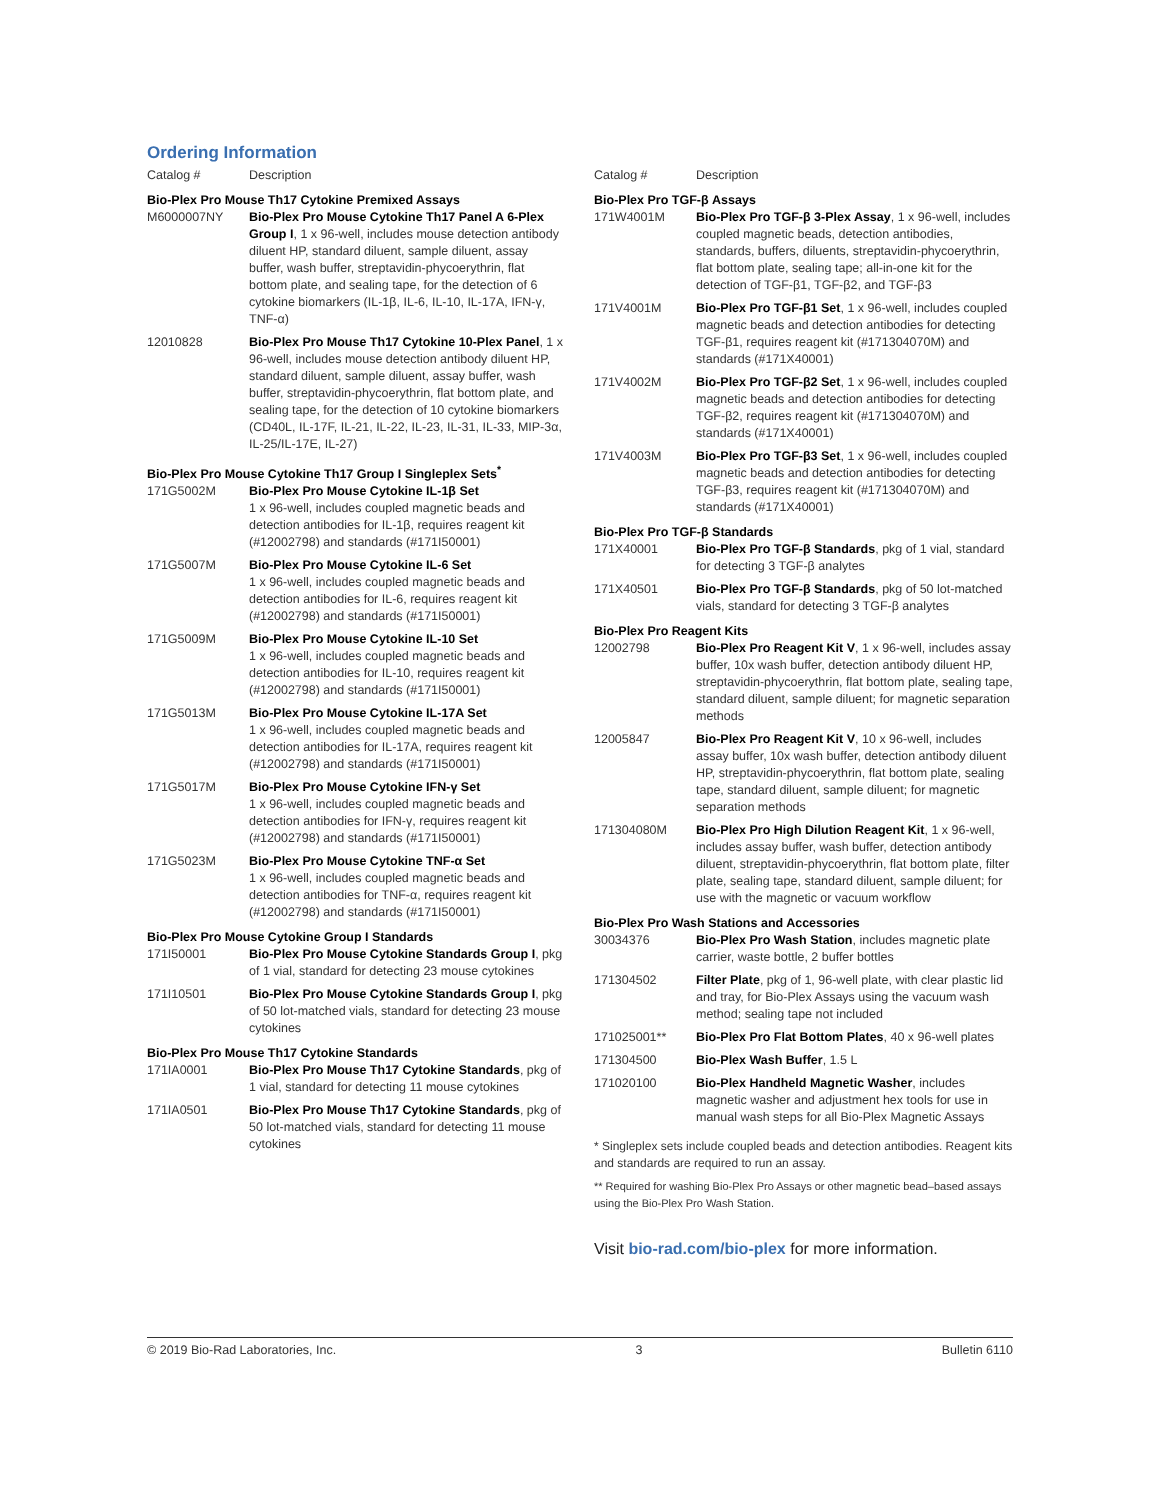Ordering Information
| Catalog # | Description |
| --- | --- |
| Bio-Plex Pro Mouse Th17 Cytokine Premixed Assays | |
| M6000007NY | Bio-Plex Pro Mouse Cytokine Th17 Panel A 6-Plex Group I , 1 x 96-well, includes mouse detection antibody diluent HP, standard diluent, sample diluent, assay buffer, wash buffer, streptavidin-phycoerythrin, flat bottom plate, and sealing tape, for the detection of 6 cytokine biomarkers (IL-1β, IL-6, IL-10, IL-17A, IFN-γ, TNF-α) |
| 12010828 | Bio-Plex Pro Mouse Th17 Cytokine 10-Plex Panel , 1 x 96-well, includes mouse detection antibody diluent HP, standard diluent, sample diluent, assay buffer, wash buffer, streptavidin-phycoerythrin, flat bottom plate, and sealing tape, for the detection of 10 cytokine biomarkers (CD40L, IL-17F, IL-21, IL-22, IL-23, IL-31, IL-33, MIP-3α, IL-25/IL-17E, IL-27) |
| Bio-Plex Pro Mouse Cytokine Th17 Group I Singleplex Sets<sup>*</sup> | |
| 171G5002M | Bio-Plex Pro Mouse Cytokine IL-1β Set 1 x 96-well, includes coupled magnetic beads and detection antibodies for IL-1β, requires reagent kit (#12002798) and standards (#171I50001) |
| 171G5007M | Bio-Plex Pro Mouse Cytokine IL-6 Set 1 x 96-well, includes coupled magnetic beads and detection antibodies for IL-6, requires reagent kit (#12002798) and standards (#171I50001) |
| 171G5009M | Bio-Plex Pro Mouse Cytokine IL-10 Set 1 x 96-well, includes coupled magnetic beads and detection antibodies for IL-10, requires reagent kit (#12002798) and standards (#171I50001) |
| 171G5013M | Bio-Plex Pro Mouse Cytokine IL-17A Set 1 x 96-well, includes coupled magnetic beads and detection antibodies for IL-17A, requires reagent kit (#12002798) and standards (#171I50001) |
| 171G5017M | Bio-Plex Pro Mouse Cytokine IFN-γ Set 1 x 96-well, includes coupled magnetic beads and detection antibodies for IFN-γ, requires reagent kit (#12002798) and standards (#171I50001) |
| 171G5023M | Bio-Plex Pro Mouse Cytokine TNF-α Set 1 x 96-well, includes coupled magnetic beads and detection antibodies for TNF-α, requires reagent kit (#12002798) and standards (#171I50001) |
| Bio-Plex Pro Mouse Cytokine Group I Standards | |
| 171I50001 | Bio-Plex Pro Mouse Cytokine Standards Group I , pkg of 1 vial, standard for detecting 23 mouse cytokines |
| 171I10501 | Bio-Plex Pro Mouse Cytokine Standards Group I , pkg of 50 lot-matched vials, standard for detecting 23 mouse cytokines |
| Bio-Plex Pro Mouse Th17 Cytokine Standards | |
| 171IA0001 | Bio-Plex Pro Mouse Th17 Cytokine Standards , pkg of 1 vial, standard for detecting 11 mouse cytokines |
| 171IA0501 | Bio-Plex Pro Mouse Th17 Cytokine Standards , pkg of 50 lot-matched vials, standard for detecting 11 mouse cytokines |
| Catalog # | Description |
| --- | --- |
| Bio-Plex Pro TGF-β Assays | |
| 171W4001M | Bio-Plex Pro TGF-β 3-Plex Assay , 1 x 96-well, includes coupled magnetic beads, detection antibodies, standards, buffers, diluents, streptavidin-phycoerythrin, flat bottom plate, sealing tape; all-in-one kit for the detection of TGF-β1, TGF-β2, and TGF-β3 |
| 171V4001M | Bio-Plex Pro TGF-β1 Set , 1 x 96-well, includes coupled magnetic beads and detection antibodies for detecting TGF-β1, requires reagent kit (#171304070M) and standards (#171X40001) |
| 171V4002M | Bio-Plex Pro TGF-β2 Set , 1 x 96-well, includes coupled magnetic beads and detection antibodies for detecting TGF-β2, requires reagent kit (#171304070M) and standards (#171X40001) |
| 171V4003M | Bio-Plex Pro TGF-β3 Set , 1 x 96-well, includes coupled magnetic beads and detection antibodies for detecting TGF-β3, requires reagent kit (#171304070M) and standards (#171X40001) |
| Bio-Plex Pro TGF-β Standards | |
| 171X40001 | Bio-Plex Pro TGF-β Standards , pkg of 1 vial, standard for detecting 3 TGF-β analytes |
| 171X40501 | Bio-Plex Pro TGF-β Standards , pkg of 50 lot-matched vials, standard for detecting 3 TGF-β analytes |
| Bio-Plex Pro Reagent Kits | |
| 12002798 | Bio-Plex Pro Reagent Kit V , 1 x 96-well, includes assay buffer, 10x wash buffer, detection antibody diluent HP, streptavidin-phycoerythrin, flat bottom plate, sealing tape, standard diluent, sample diluent; for magnetic separation methods |
| 12005847 | Bio-Plex Pro Reagent Kit V , 10 x 96-well, includes assay buffer, 10x wash buffer, detection antibody diluent HP, streptavidin-phycoerythrin, flat bottom plate, sealing tape, standard diluent, sample diluent; for magnetic separation methods |
| 171304080M | Bio-Plex Pro High Dilution Reagent Kit , 1 x 96-well, includes assay buffer, wash buffer, detection antibody diluent, streptavidin-phycoerythrin, flat bottom plate, filter plate, sealing tape, standard diluent, sample diluent; for use with the magnetic or vacuum workflow |
| Bio-Plex Pro Wash Stations and Accessories | |
| 30034376 | Bio-Plex Pro Wash Station , includes magnetic plate carrier, waste bottle, 2 buffer bottles |
| 171304502 | Filter Plate , pkg of 1, 96-well plate, with clear plastic lid and tray, for Bio-Plex Assays using the vacuum wash method; sealing tape not included |
| 171025001** | Bio-Plex Pro Flat Bottom Plates , 40 x 96-well plates |
| 171304500 | Bio-Plex Wash Buffer , 1.5 L |
| 171020100 | Bio-Plex Handheld Magnetic Washer , includes magnetic washer and adjustment hex tools for use in manual wash steps for all Bio-Plex Magnetic Assays |
* Singleplex sets include coupled beads and detection antibodies. Reagent kits and standards are required to run an assay.
** Required for washing Bio-Plex Pro Assays or other magnetic bead–based assays using the Bio-Plex Pro Wash Station.
Visit bio-rad.com/bio-plex for more information.
© 2019 Bio-Rad Laboratories, Inc. 3 Bulletin 6110